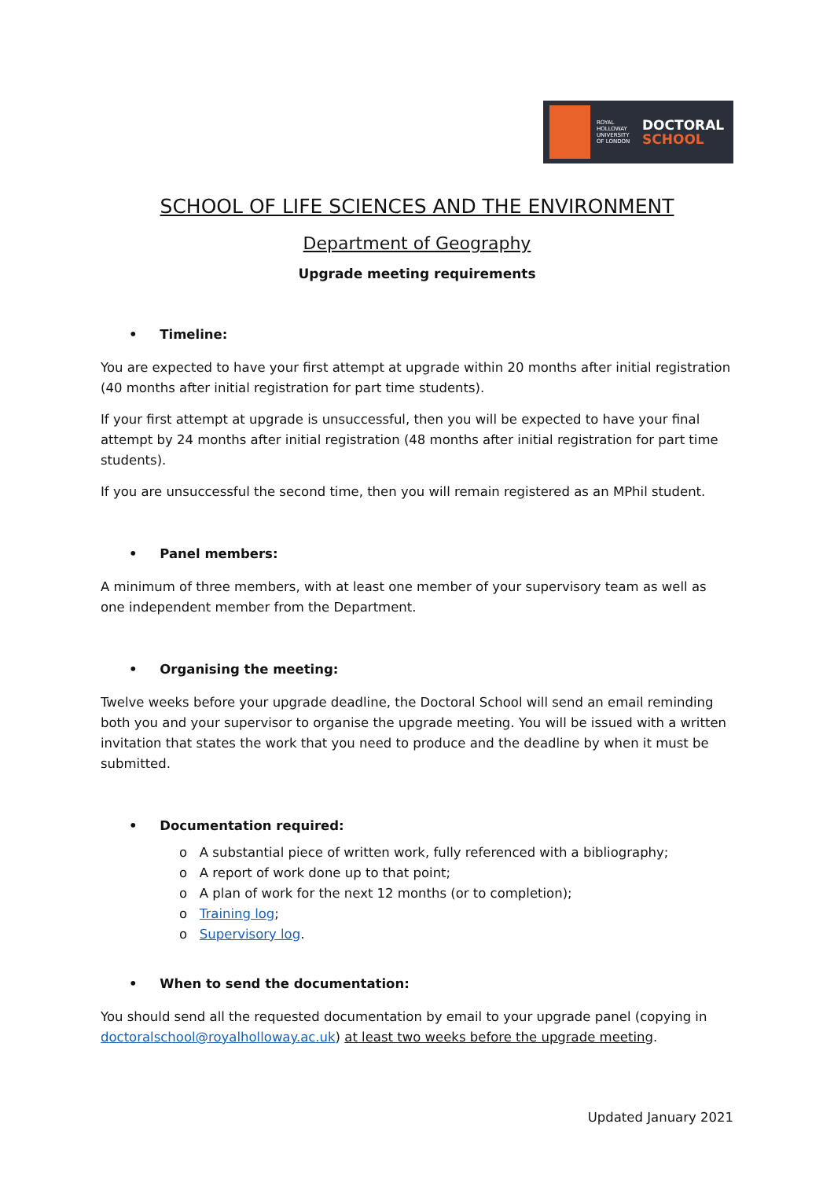ROYAL HOLLOWAY UNIVERSITY OF LONDON
DOCTORAL
SCHOOL
SCHOOL OF LIFE SCIENCES AND THE ENVIRONMENT
Department of Geography
Upgrade meeting requirements
• Timeline:
You are expected to have your first attempt at upgrade within 20 months after initial registration (40 months after initial registration for part time students).
If your first attempt at upgrade is unsuccessful, then you will be expected to have your final attempt by 24 months after initial registration (48 months after initial registration for part time students).
If you are unsuccessful the second time, then you will remain registered as an MPhil student.
• Panel members:
A minimum of three members, with at least one member of your supervisory team as well as one independent member from the Department.
• Organising the meeting:
Twelve weeks before your upgrade deadline, the Doctoral School will send an email reminding both you and your supervisor to organise the upgrade meeting. You will be issued with a written invitation that states the work that you need to produce and the deadline by when it must be submitted.
• Documentation required:
o A substantial piece of written work, fully referenced with a bibliography;
o A report of work done up to that point;
o A plan of work for the next 12 months (or to completion);
o Training log;
o Supervisory log.
• When to send the documentation:
You should send all the requested documentation by email to your upgrade panel (copying in doctoralschool@royalholloway.ac.uk) at least two weeks before the upgrade meeting.
Updated January 2021